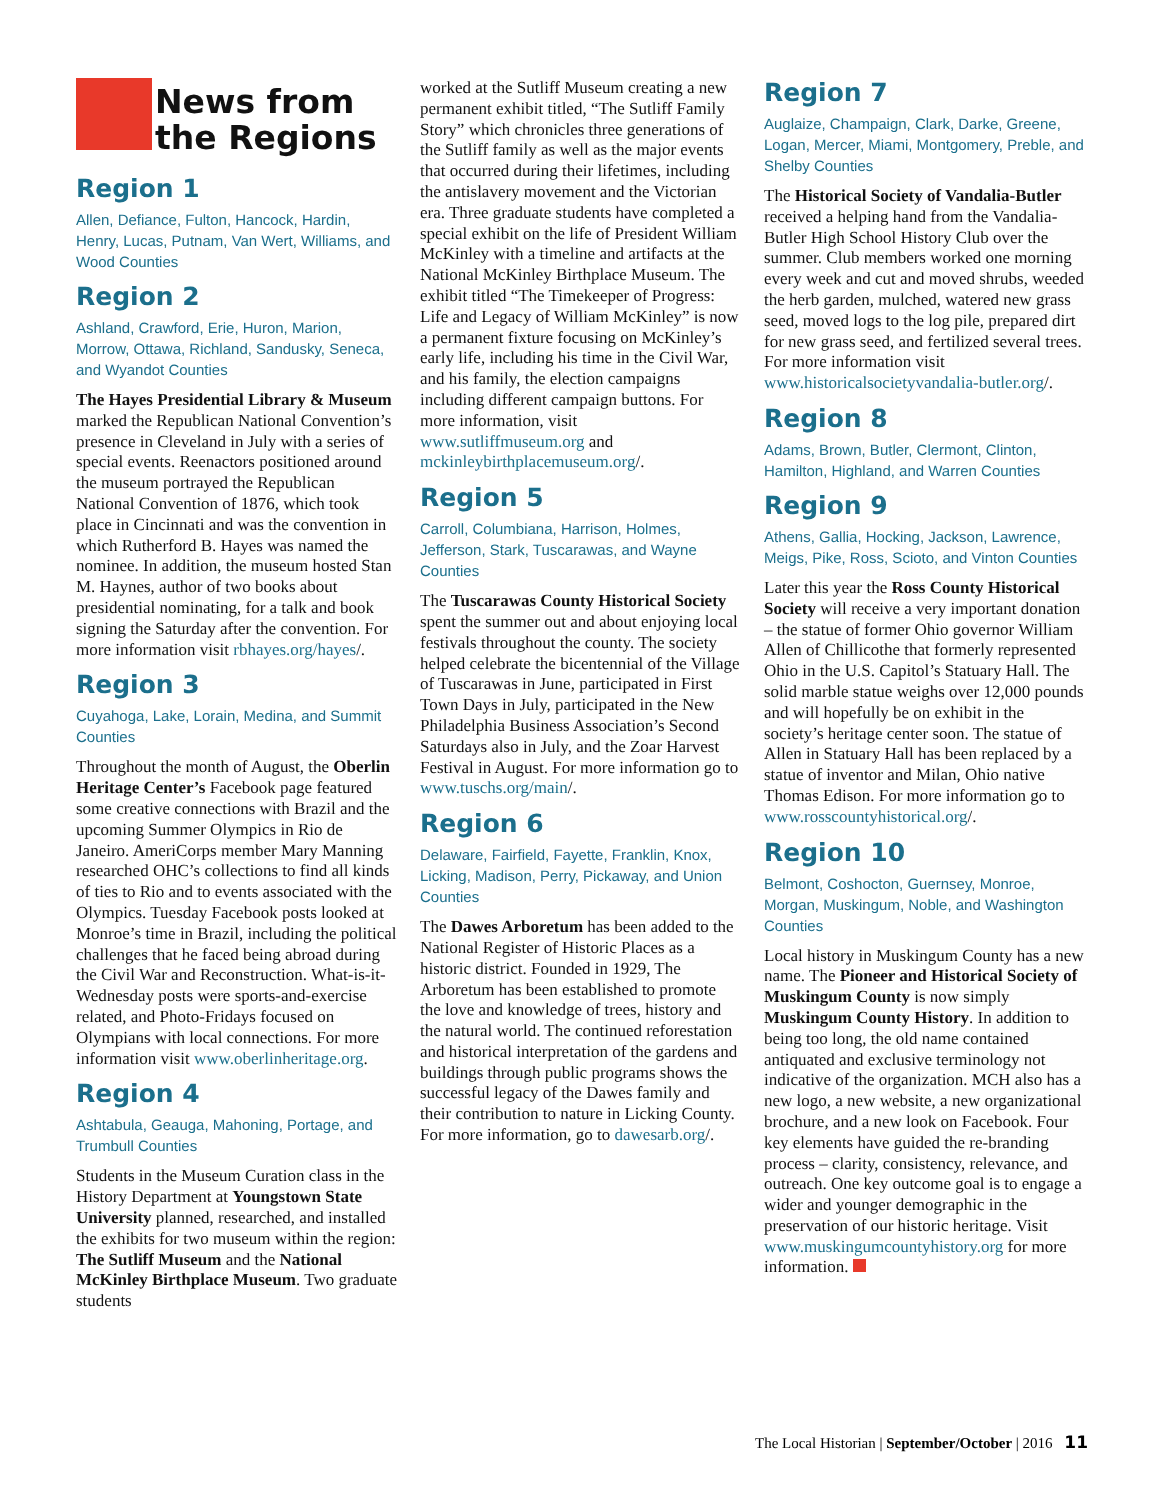News from the Regions
Region 1
Allen, Defiance, Fulton, Hancock, Hardin, Henry, Lucas, Putnam, Van Wert, Williams, and Wood Counties
Region 2
Ashland, Crawford, Erie, Huron, Marion, Morrow, Ottawa, Richland, Sandusky, Seneca, and Wyandot Counties
The Hayes Presidential Library & Museum marked the Republican National Convention’s presence in Cleveland in July with a series of special events. Reenactors positioned around the museum portrayed the Republican National Convention of 1876, which took place in Cincinnati and was the convention in which Rutherford B. Hayes was named the nominee. In addition, the museum hosted Stan M. Haynes, author of two books about presidential nominating, for a talk and book signing the Saturday after the convention. For more information visit rbhayes.org/hayes/.
Region 3
Cuyahoga, Lake, Lorain, Medina, and Summit Counties
Throughout the month of August, the Oberlin Heritage Center’s Facebook page featured some creative connections with Brazil and the upcoming Summer Olympics in Rio de Janeiro. AmeriCorps member Mary Manning researched OHC’s collections to find all kinds of ties to Rio and to events associated with the Olympics. Tuesday Facebook posts looked at Monroe’s time in Brazil, including the political challenges that he faced being abroad during the Civil War and Reconstruction. What-is-it-Wednesday posts were sports-and-exercise related, and Photo-Fridays focused on Olympians with local connections. For more information visit www.oberlinheritage.org.
Region 4
Ashtabula, Geauga, Mahoning, Portage, and Trumbull Counties
Students in the Museum Curation class in the History Department at Youngstown State University planned, researched, and installed the exhibits for two museum within the region: The Sutliff Museum and the National McKinley Birthplace Museum. Two graduate students
worked at the Sutliff Museum creating a new permanent exhibit titled, “The Sutliff Family Story” which chronicles three generations of the Sutliff family as well as the major events that occurred during their lifetimes, including the antislavery movement and the Victorian era. Three graduate students have completed a special exhibit on the life of President William McKinley with a timeline and artifacts at the National McKinley Birthplace Museum. The exhibit titled “The Timekeeper of Progress: Life and Legacy of William McKinley” is now a permanent fixture focusing on McKinley’s early life, including his time in the Civil War, and his family, the election campaigns including different campaign buttons. For more information, visit www.sutliffmuseum.org and mckinleybirthplacemuseum.org/.
Region 5
Carroll, Columbiana, Harrison, Holmes, Jefferson, Stark, Tuscarawas, and Wayne Counties
The Tuscarawas County Historical Society spent the summer out and about enjoying local festivals throughout the county. The society helped celebrate the bicentennial of the Village of Tuscarawas in June, participated in First Town Days in July, participated in the New Philadelphia Business Association’s Second Saturdays also in July, and the Zoar Harvest Festival in August. For more information go to www.tuschs.org/main/.
Region 6
Delaware, Fairfield, Fayette, Franklin, Knox, Licking, Madison, Perry, Pickaway, and Union Counties
The Dawes Arboretum has been added to the National Register of Historic Places as a historic district. Founded in 1929, The Arboretum has been established to promote the love and knowledge of trees, history and the natural world. The continued reforestation and historical interpretation of the gardens and buildings through public programs shows the successful legacy of the Dawes family and their contribution to nature in Licking County. For more information, go to dawesarb.org/.
Region 7
Auglaize, Champaign, Clark, Darke, Greene, Logan, Mercer, Miami, Montgomery, Preble, and Shelby Counties
The Historical Society of Vandalia-Butler received a helping hand from the Vandalia-Butler High School History Club over the summer. Club members worked one morning every week and cut and moved shrubs, weeded the herb garden, mulched, watered new grass seed, moved logs to the log pile, prepared dirt for new grass seed, and fertilized several trees. For more information visit www.historicalsocietyvandalia-butler.org/.
Region 8
Adams, Brown, Butler, Clermont, Clinton, Hamilton, Highland, and Warren Counties
Region 9
Athens, Gallia, Hocking, Jackson, Lawrence, Meigs, Pike, Ross, Scioto, and Vinton Counties
Later this year the Ross County Historical Society will receive a very important donation – the statue of former Ohio governor William Allen of Chillicothe that formerly represented Ohio in the U.S. Capitol’s Statuary Hall. The solid marble statue weighs over 12,000 pounds and will hopefully be on exhibit in the society’s heritage center soon. The statue of Allen in Statuary Hall has been replaced by a statue of inventor and Milan, Ohio native Thomas Edison. For more information go to www.rosscountyhistorical.org/.
Region 10
Belmont, Coshocton, Guernsey, Monroe, Morgan, Muskingum, Noble, and Washington Counties
Local history in Muskingum County has a new name. The Pioneer and Historical Society of Muskingum County is now simply Muskingum County History. In addition to being too long, the old name contained antiquated and exclusive terminology not indicative of the organization. MCH also has a new logo, a new website, a new organizational brochure, and a new look on Facebook. Four key elements have guided the re-branding process – clarity, consistency, relevance, and outreach. One key outcome goal is to engage a wider and younger demographic in the preservation of our historic heritage. Visit www.muskingumcountyhistory.org for more information.
The Local Historian | September/October | 2016 11